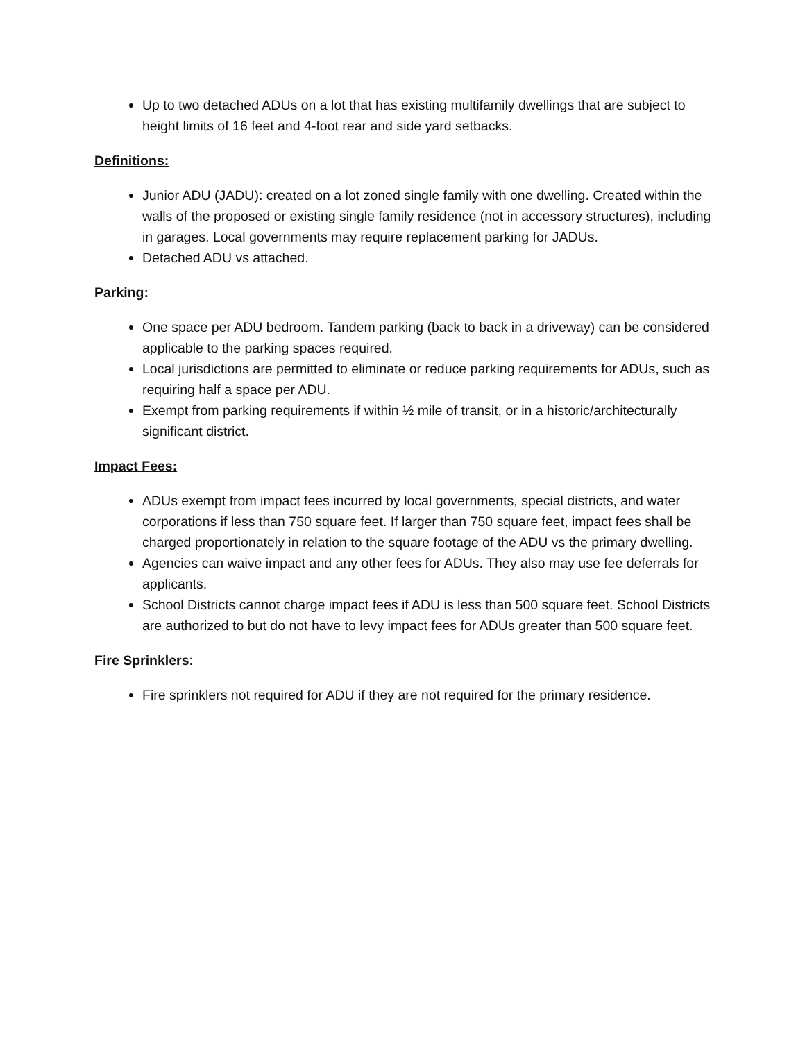Up to two detached ADUs on a lot that has existing multifamily dwellings that are subject to height limits of 16 feet and 4-foot rear and side yard setbacks.
Definitions:
Junior ADU (JADU): created on a lot zoned single family with one dwelling. Created within the walls of the proposed or existing single family residence (not in accessory structures), including in garages. Local governments may require replacement parking for JADUs.
Detached ADU vs attached.
Parking:
One space per ADU bedroom. Tandem parking (back to back in a driveway) can be considered applicable to the parking spaces required.
Local jurisdictions are permitted to eliminate or reduce parking requirements for ADUs, such as requiring half a space per ADU.
Exempt from parking requirements if within ½ mile of transit, or in a historic/architecturally significant district.
Impact Fees:
ADUs exempt from impact fees incurred by local governments, special districts, and water corporations if less than 750 square feet. If larger than 750 square feet, impact fees shall be charged proportionately in relation to the square footage of the ADU vs the primary dwelling.
Agencies can waive impact and any other fees for ADUs. They also may use fee deferrals for applicants.
School Districts cannot charge impact fees if ADU is less than 500 square feet. School Districts are authorized to but do not have to levy impact fees for ADUs greater than 500 square feet.
Fire Sprinklers:
Fire sprinklers not required for ADU if they are not required for the primary residence.